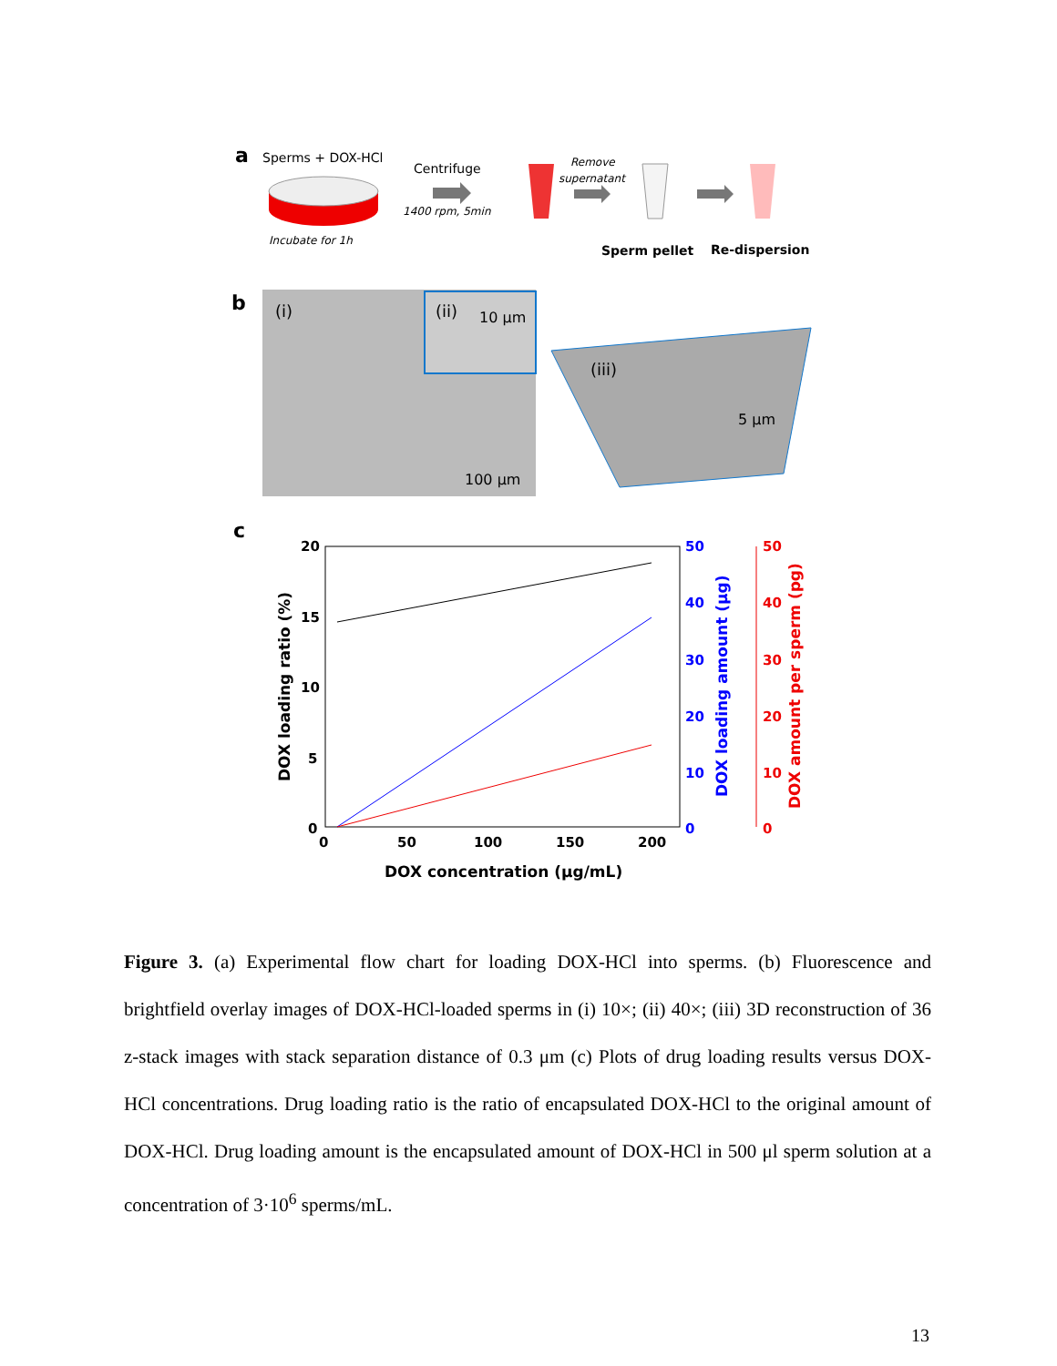a
Sperms + DOX-HCl
Incubate for 1h
Centrifuge
1400 rpm, 5min
Remove
supernatant
Sperm pellet
Re-dispersion
b
(i)
(ii)
10 μm
100 μm
(iii)
5 μm
c
20
15
10
5
0
0
50
100
150
200
50
40
30
20
10
0
50
40
30
20
10
0
DOX concentration (μg/mL)
DOX loading ratio (%)
DOX loading amount (μg)
DOX amount per sperm (pg)
Figure 3. (a) Experimental flow chart for loading DOX-HCl into sperms. (b) Fluorescence and brightfield overlay images of DOX-HCl-loaded sperms in (i) 10×; (ii) 40×; (iii) 3D reconstruction of 36 z-stack images with stack separation distance of 0.3 μm (c) Plots of drug loading results versus DOX-HCl concentrations. Drug loading ratio is the ratio of encapsulated DOX-HCl to the original amount of DOX-HCl. Drug loading amount is the encapsulated amount of DOX-HCl in 500 μl sperm solution at a concentration of 3·10<sup>6</sup> sperms/mL.
13